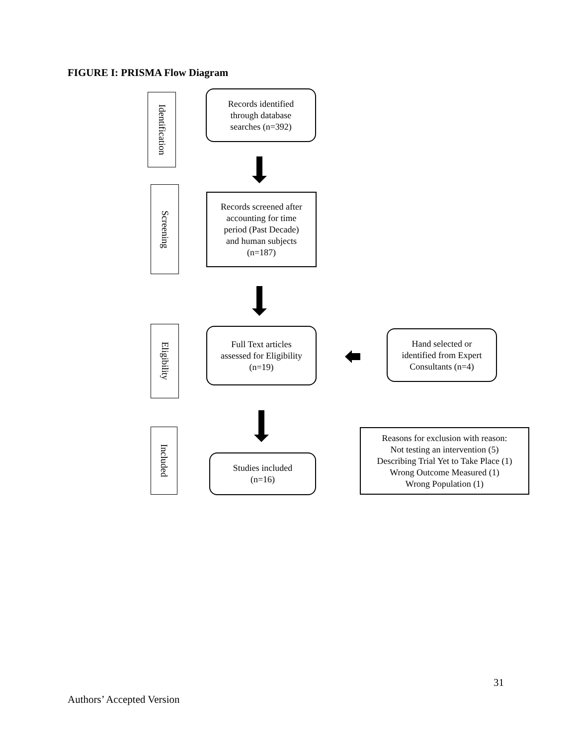FIGURE I: PRISMA Flow Diagram
Identification
Records identified
through database
searches (n=392)
Screening
Records screened after
accounting for time
period (Past Decade)
and human subjects
(n=187)
Eligibility
Full Text articles
assessed for Eligibility
(n=19)
Hand selected or
identified from Expert
Consultants (n=4)
Included
Studies included
(n=16)
Reasons for exclusion with reason:
Not testing an intervention (5)
Describing Trial Yet to Take Place (1)
Wrong Outcome Measured (1)
Wrong Population (1)
31
Authors’ Accepted Version